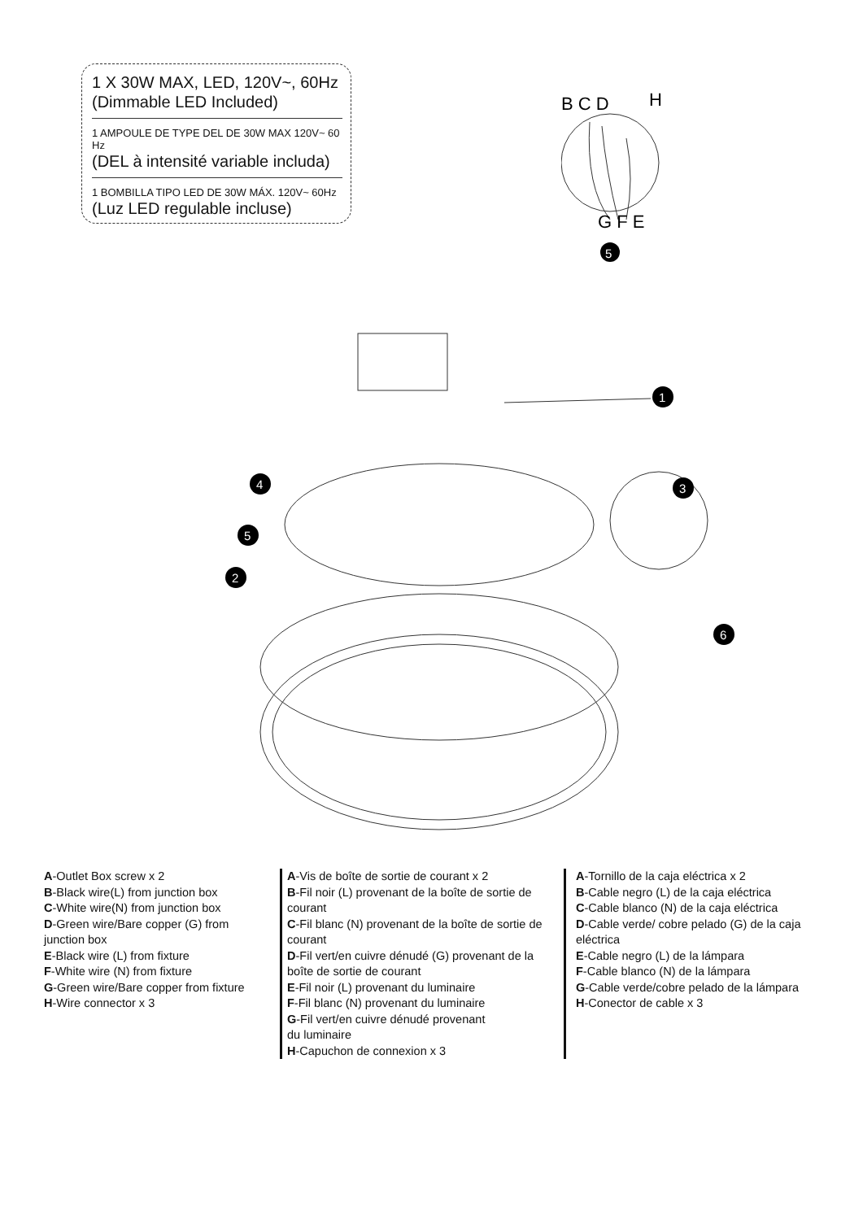1 X 30W MAX, LED, 120V~, 60Hz
(Dimmable LED Included)
1 AMPOULE DE TYPE DEL DE 30W MAX 120V~ 60 Hz
(DEL à intensité variable includa)
1 BOMBILLA TIPO LED DE 30W MÁX. 120V~ 60Hz
(Luz LED regulable incluse)
B C D
H
G F E
5
1
2
3
4
5
6
A-Outlet Box screw x 2
B-Black wire(L) from junction box
C-White wire(N) from junction box
D-Green wire/Bare copper (G) from junction box
E-Black wire (L) from fixture
F-White wire (N) from fixture
G-Green wire/Bare copper from fixture
H-Wire connector x 3
A-Vis de boîte de sortie de courant x 2
B-Fil noir (L) provenant de la boîte de sortie de courant
C-Fil blanc (N) provenant de la boîte de sortie de courant
D-Fil vert/en cuivre dénudé (G) provenant de la boîte de sortie de courant
E-Fil noir (L) provenant du luminaire
F-Fil blanc (N) provenant du luminaire
G-Fil vert/en cuivre dénudé provenant
du luminaire
H-Capuchon de connexion x 3
A-Tornillo de la caja eléctrica x 2
B-Cable negro (L) de la caja eléctrica
C-Cable blanco (N) de la caja eléctrica
D-Cable verde/ cobre pelado (G) de la caja eléctrica
E-Cable negro (L) de la lámpara
F-Cable blanco (N) de la lámpara
G-Cable verde/cobre pelado de la lámpara
H-Conector de cable x 3